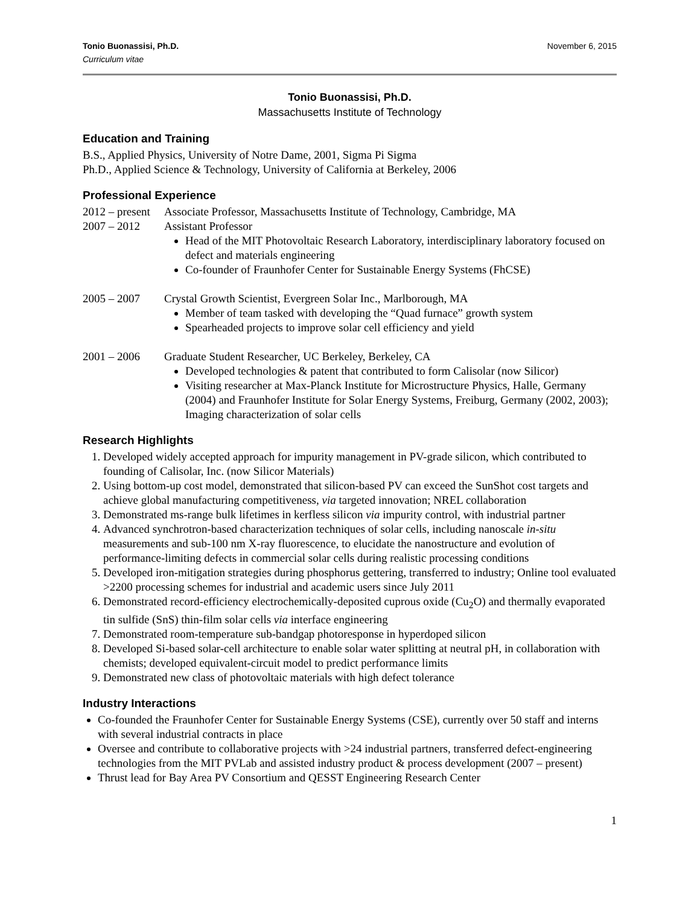Tonio Buonassisi, Ph.D. November 6, 2015
Curriculum vitae
Tonio Buonassisi, Ph.D.
Massachusetts Institute of Technology
Education and Training
B.S., Applied Physics, University of Notre Dame, 2001, Sigma Pi Sigma
Ph.D., Applied Science & Technology, University of California at Berkeley, 2006
Professional Experience
2012 – present Associate Professor, Massachusetts Institute of Technology, Cambridge, MA
2007 – 2012 Assistant Professor
Head of the MIT Photovoltaic Research Laboratory, interdisciplinary laboratory focused on defect and materials engineering
Co-founder of Fraunhofer Center for Sustainable Energy Systems (FhCSE)
2005 – 2007 Crystal Growth Scientist, Evergreen Solar Inc., Marlborough, MA
Member of team tasked with developing the “Quad furnace” growth system
Spearheaded projects to improve solar cell efficiency and yield
2001 – 2006 Graduate Student Researcher, UC Berkeley, Berkeley, CA
Developed technologies & patent that contributed to form Calisolar (now Silicor)
Visiting researcher at Max-Planck Institute for Microstructure Physics, Halle, Germany (2004) and Fraunhofer Institute for Solar Energy Systems, Freiburg, Germany (2002, 2003); Imaging characterization of solar cells
Research Highlights
1. Developed widely accepted approach for impurity management in PV-grade silicon, which contributed to founding of Calisolar, Inc. (now Silicor Materials)
2. Using bottom-up cost model, demonstrated that silicon-based PV can exceed the SunShot cost targets and achieve global manufacturing competitiveness, via targeted innovation; NREL collaboration
3. Demonstrated ms-range bulk lifetimes in kerfless silicon via impurity control, with industrial partner
4. Advanced synchrotron-based characterization techniques of solar cells, including nanoscale in-situ measurements and sub-100 nm X-ray fluorescence, to elucidate the nanostructure and evolution of performance-limiting defects in commercial solar cells during realistic processing conditions
5. Developed iron-mitigation strategies during phosphorus gettering, transferred to industry; Online tool evaluated >2200 processing schemes for industrial and academic users since July 2011
6. Demonstrated record-efficiency electrochemically-deposited cuprous oxide (Cu<sub>2</sub>O) and thermally evaporated tin sulfide (SnS) thin-film solar cells via interface engineering
7. Demonstrated room-temperature sub-bandgap photoresponse in hyperdoped silicon
8. Developed Si-based solar-cell architecture to enable solar water splitting at neutral pH, in collaboration with chemists; developed equivalent-circuit model to predict performance limits
9. Demonstrated new class of photovoltaic materials with high defect tolerance
Industry Interactions
Co-founded the Fraunhofer Center for Sustainable Energy Systems (CSE), currently over 50 staff and interns with several industrial contracts in place
Oversee and contribute to collaborative projects with >24 industrial partners, transferred defect-engineering technologies from the MIT PVLab and assisted industry product & process development (2007 – present)
Thrust lead for Bay Area PV Consortium and QESST Engineering Research Center
1